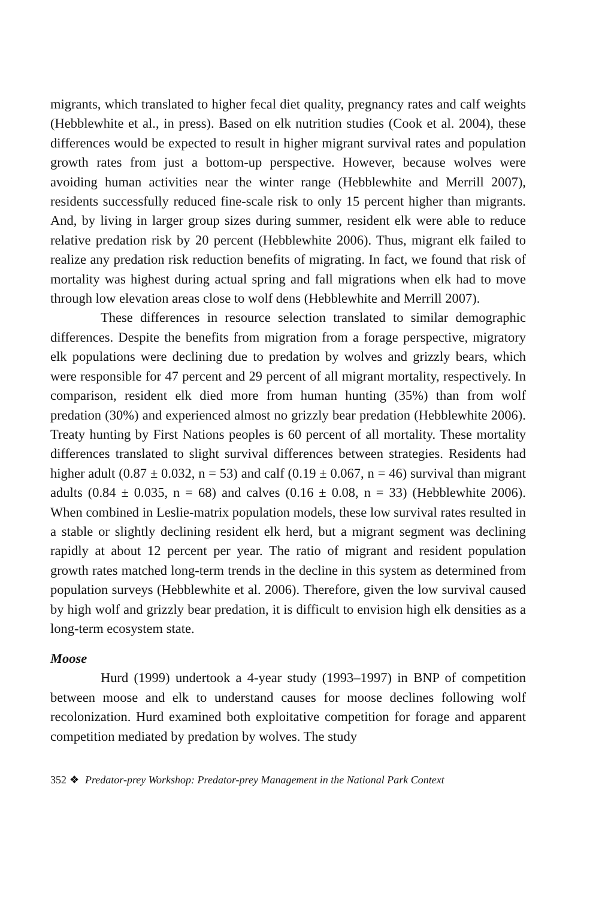migrants, which translated to higher fecal diet quality, pregnancy rates and calf weights (Hebblewhite et al., in press). Based on elk nutrition studies (Cook et al. 2004), these differences would be expected to result in higher migrant survival rates and population growth rates from just a bottom-up perspective. However, because wolves were avoiding human activities near the winter range (Hebblewhite and Merrill 2007), residents successfully reduced fine-scale risk to only 15 percent higher than migrants. And, by living in larger group sizes during summer, resident elk were able to reduce relative predation risk by 20 percent (Hebblewhite 2006). Thus, migrant elk failed to realize any predation risk reduction benefits of migrating. In fact, we found that risk of mortality was highest during actual spring and fall migrations when elk had to move through low elevation areas close to wolf dens (Hebblewhite and Merrill 2007).
These differences in resource selection translated to similar demographic differences. Despite the benefits from migration from a forage perspective, migratory elk populations were declining due to predation by wolves and grizzly bears, which were responsible for 47 percent and 29 percent of all migrant mortality, respectively. In comparison, resident elk died more from human hunting (35%) than from wolf predation (30%) and experienced almost no grizzly bear predation (Hebblewhite 2006). Treaty hunting by First Nations peoples is 60 percent of all mortality. These mortality differences translated to slight survival differences between strategies. Residents had higher adult (0.87 ± 0.032, n = 53) and calf (0.19 ± 0.067, n = 46) survival than migrant adults (0.84 ± 0.035, n = 68) and calves (0.16 ± 0.08, n = 33) (Hebblewhite 2006). When combined in Leslie-matrix population models, these low survival rates resulted in a stable or slightly declining resident elk herd, but a migrant segment was declining rapidly at about 12 percent per year. The ratio of migrant and resident population growth rates matched long-term trends in the decline in this system as determined from population surveys (Hebblewhite et al. 2006). Therefore, given the low survival caused by high wolf and grizzly bear predation, it is difficult to envision high elk densities as a long-term ecosystem state.
Moose
Hurd (1999) undertook a 4-year study (1993–1997) in BNP of competition between moose and elk to understand causes for moose declines following wolf recolonization. Hurd examined both exploitative competition for forage and apparent competition mediated by predation by wolves. The study
352 ❖ Predator-prey Workshop: Predator-prey Management in the National Park Context